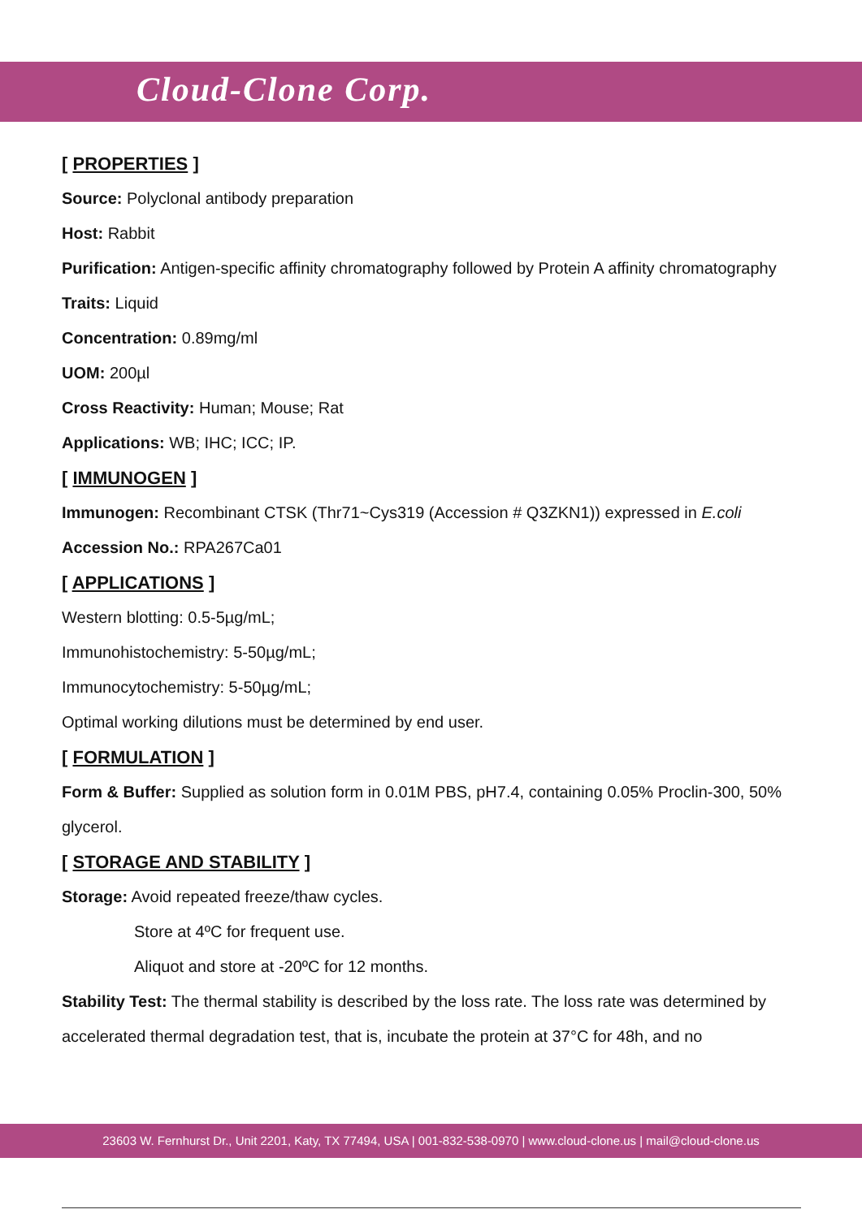Cloud-Clone Corp.
[ PROPERTIES ]
Source: Polyclonal antibody preparation
Host: Rabbit
Purification: Antigen-specific affinity chromatography followed by Protein A affinity chromatography
Traits: Liquid
Concentration: 0.89mg/ml
UOM: 200µl
Cross Reactivity: Human; Mouse; Rat
Applications: WB; IHC; ICC; IP.
[ IMMUNOGEN ]
Immunogen: Recombinant CTSK (Thr71~Cys319 (Accession # Q3ZKN1)) expressed in E.coli
Accession No.: RPA267Ca01
[ APPLICATIONS ]
Western blotting: 0.5-5µg/mL;
Immunohistochemistry: 5-50µg/mL;
Immunocytochemistry: 5-50µg/mL;
Optimal working dilutions must be determined by end user.
[ FORMULATION ]
Form & Buffer: Supplied as solution form in 0.01M PBS, pH7.4, containing 0.05% Proclin-300, 50% glycerol.
[ STORAGE AND STABILITY ]
Storage: Avoid repeated freeze/thaw cycles.
Store at 4ºC for frequent use.
Aliquot and store at -20ºC for 12 months.
Stability Test: The thermal stability is described by the loss rate. The loss rate was determined by accelerated thermal degradation test, that is, incubate the protein at 37°C for 48h, and no
23603 W. Fernhurst Dr., Unit 2201, Katy, TX 77494, USA | 001-832-538-0970 | www.cloud-clone.us | mail@cloud-clone.us